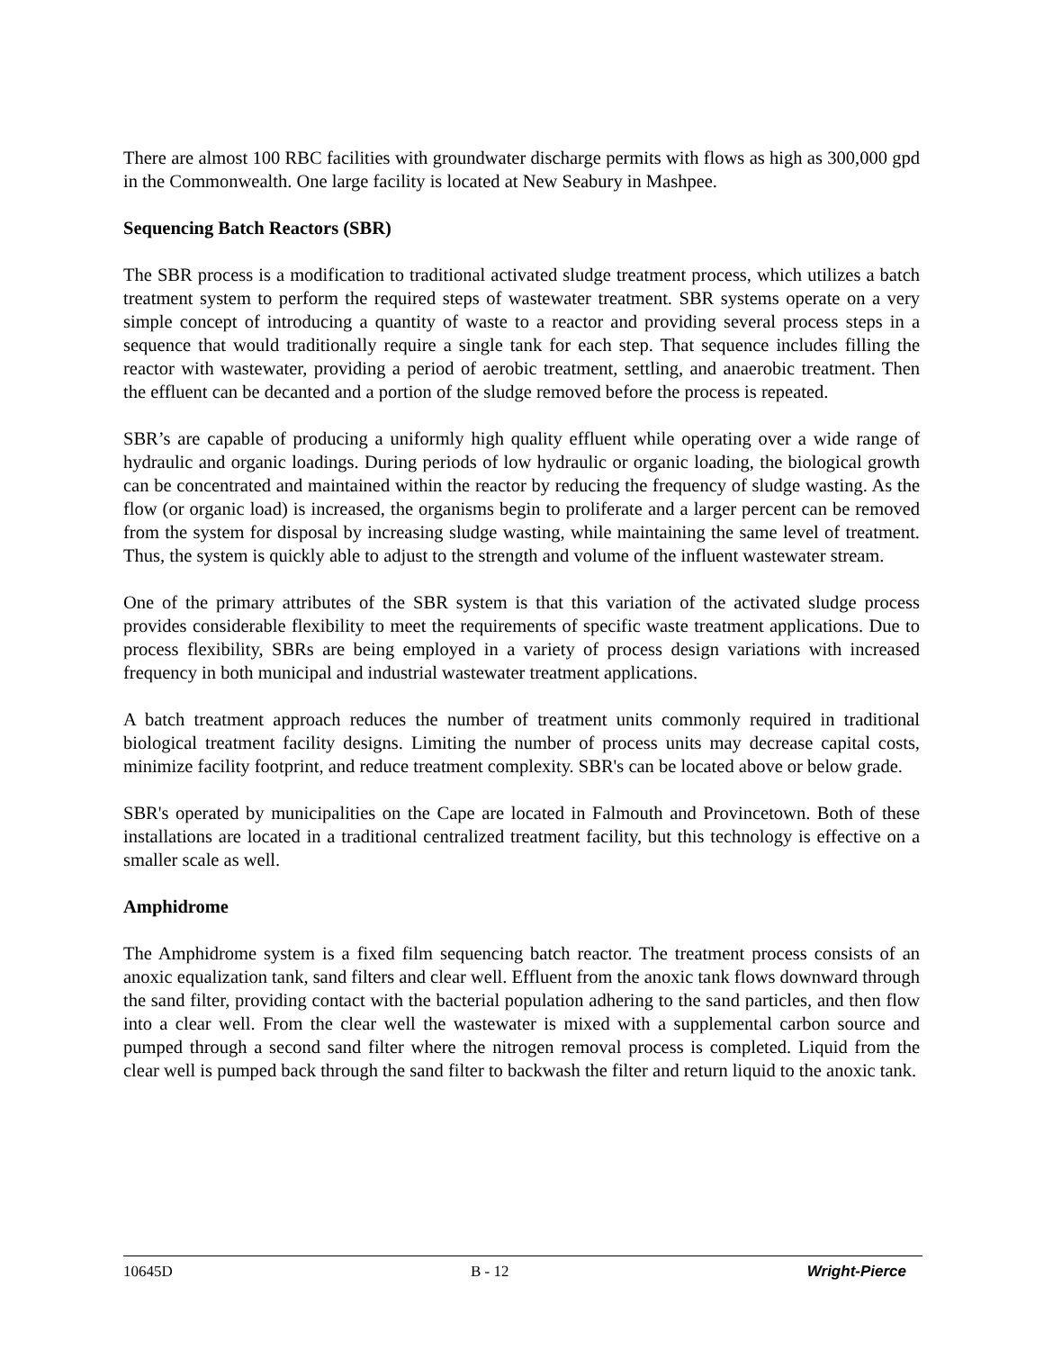There are almost 100 RBC facilities with groundwater discharge permits with flows as high as 300,000 gpd in the Commonwealth. One large facility is located at New Seabury in Mashpee.
Sequencing Batch Reactors (SBR)
The SBR process is a modification to traditional activated sludge treatment process, which utilizes a batch treatment system to perform the required steps of wastewater treatment. SBR systems operate on a very simple concept of introducing a quantity of waste to a reactor and providing several process steps in a sequence that would traditionally require a single tank for each step. That sequence includes filling the reactor with wastewater, providing a period of aerobic treatment, settling, and anaerobic treatment. Then the effluent can be decanted and a portion of the sludge removed before the process is repeated.
SBR’s are capable of producing a uniformly high quality effluent while operating over a wide range of hydraulic and organic loadings. During periods of low hydraulic or organic loading, the biological growth can be concentrated and maintained within the reactor by reducing the frequency of sludge wasting. As the flow (or organic load) is increased, the organisms begin to proliferate and a larger percent can be removed from the system for disposal by increasing sludge wasting, while maintaining the same level of treatment. Thus, the system is quickly able to adjust to the strength and volume of the influent wastewater stream.
One of the primary attributes of the SBR system is that this variation of the activated sludge process provides considerable flexibility to meet the requirements of specific waste treatment applications. Due to process flexibility, SBRs are being employed in a variety of process design variations with increased frequency in both municipal and industrial wastewater treatment applications.
A batch treatment approach reduces the number of treatment units commonly required in traditional biological treatment facility designs. Limiting the number of process units may decrease capital costs, minimize facility footprint, and reduce treatment complexity. SBR's can be located above or below grade.
SBR's operated by municipalities on the Cape are located in Falmouth and Provincetown. Both of these installations are located in a traditional centralized treatment facility, but this technology is effective on a smaller scale as well.
Amphidrome
The Amphidrome system is a fixed film sequencing batch reactor. The treatment process consists of an anoxic equalization tank, sand filters and clear well. Effluent from the anoxic tank flows downward through the sand filter, providing contact with the bacterial population adhering to the sand particles, and then flow into a clear well. From the clear well the wastewater is mixed with a supplemental carbon source and pumped through a second sand filter where the nitrogen removal process is completed. Liquid from the clear well is pumped back through the sand filter to backwash the filter and return liquid to the anoxic tank.
10645D B - 12 Wright-Pierce